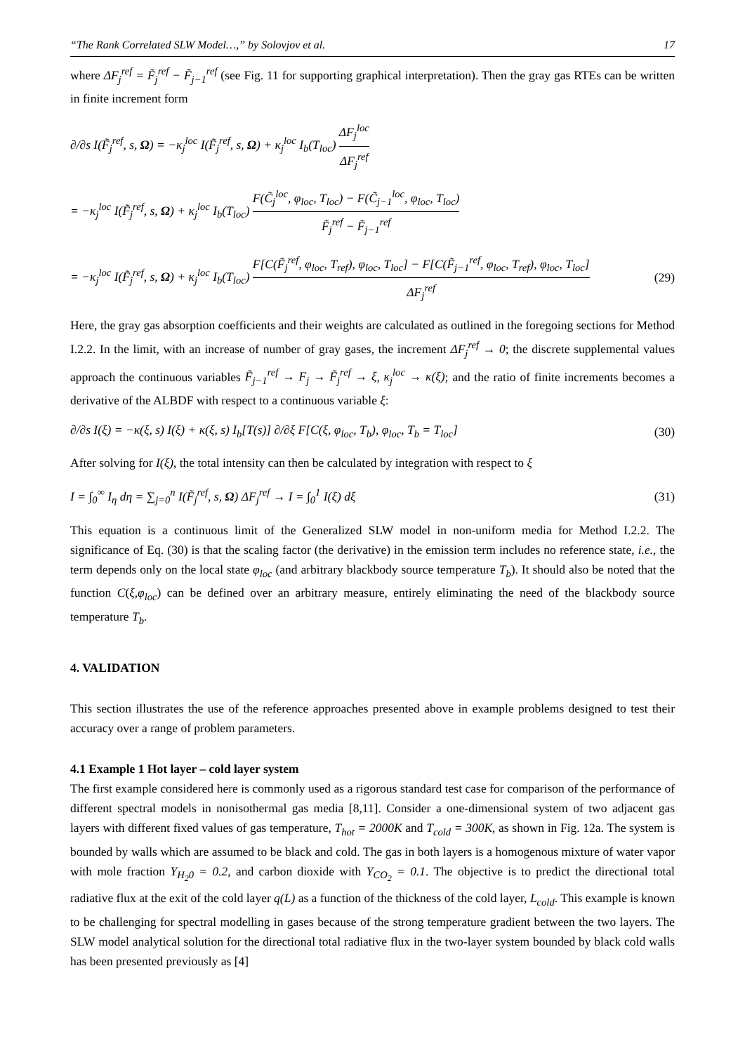“The Rank Correlated SLW Model…,” by Solovjov et al. 17
where ΔF<sub>j</sub><sup>ref</sup> = F̃<sub>j</sub><sup>ref</sup> − F̃<sub>j−1</sub><sup>ref</sup> (see Fig. 11 for supporting graphical interpretation). Then the gray gas RTEs can be written in finite increment form
∂/∂s I(F̃<sub>j</sub><sup>ref</sup>, s, Ω) = −κ<sub>j</sub><sup>loc</sup> I(F̃<sub>j</sub><sup>ref</sup>, s, Ω) + κ<sub>j</sub><sup>loc</sup> I<sub>b</sub>(T<sub>loc</sub>) ΔF<sub>j</sub><sup>loc</sup> ΔF<sub>j</sub><sup>ref</sup>
= −κ<sub>j</sub><sup>loc</sup> I(F̃<sub>j</sub><sup>ref</sup>, s, Ω) + κ<sub>j</sub><sup>loc</sup> I<sub>b</sub>(T<sub>loc</sub>) F(C̃<sub>j</sub><sup>loc</sup>, φ<sub>loc</sub>, T<sub>loc</sub>) − F(C̃<sub>j−1</sub><sup>loc</sup>, φ<sub>loc</sub>, T<sub>loc</sub>) F̃<sub>j</sub><sup>ref</sup> − F̃<sub>j−1</sub><sup>ref</sup>
= −κ<sub>j</sub><sup>loc</sup> I(F̃<sub>j</sub><sup>ref</sup>, s, Ω) + κ<sub>j</sub><sup>loc</sup> I<sub>b</sub>(T<sub>loc</sub>) F[C(F̃<sub>j</sub><sup>ref</sup>, φ<sub>loc</sub>, T<sub>ref</sub>), φ<sub>loc</sub>, T<sub>loc</sub>] − F[C(F̃<sub>j−1</sub><sup>ref</sup>, φ<sub>loc</sub>, T<sub>ref</sub>), φ<sub>loc</sub>, T<sub>loc</sub>] ΔF<sub>j</sub><sup>ref</sup> (29)
Here, the gray gas absorption coefficients and their weights are calculated as outlined in the foregoing sections for Method I.2.2. In the limit, with an increase of number of gray gases, the increment ΔF<sub>j</sub><sup>ref</sup> → 0; the discrete supplemental values approach the continuous variables F̃<sub>j−1</sub><sup>ref</sup> → F<sub>j</sub> → F̃<sub>j</sub><sup>ref</sup> → ξ, κ<sub>j</sub><sup>loc</sup> → κ(ξ); and the ratio of finite increments becomes a derivative of the ALBDF with respect to a continuous variable ξ:
∂/∂s I(ξ) = −κ(ξ, s) I(ξ) + κ(ξ, s) I<sub>b</sub>[T(s)] ∂/∂ξ F[C(ξ, φ<sub>loc</sub>, T<sub>b</sub>), φ<sub>loc</sub>, T<sub>b</sub> = T<sub>loc</sub>] (30)
After solving for I(ξ), the total intensity can then be calculated by integration with respect to ξ
I = ∫<sub>0</sub><sup>∞</sup> I<sub>η</sub> dη = ∑<sub>j=0</sub><sup>n</sup> I(F̃<sub>j</sub><sup>ref</sup>, s, Ω) ΔF<sub>j</sub><sup>ref</sup> → I = ∫<sub>0</sub><sup>1</sup> I(ξ) dξ (31)
This equation is a continuous limit of the Generalized SLW model in non-uniform media for Method I.2.2. The significance of Eq. (30) is that the scaling factor (the derivative) in the emission term includes no reference state, i.e., the term depends only on the local state φ<sub>loc</sub> (and arbitrary blackbody source temperature T<sub>b</sub>). It should also be noted that the function C(ξ,φ<sub>loc</sub>) can be defined over an arbitrary measure, entirely eliminating the need of the blackbody source temperature T<sub>b</sub>.
4. VALIDATION
This section illustrates the use of the reference approaches presented above in example problems designed to test their accuracy over a range of problem parameters.
4.1 Example 1 Hot layer – cold layer system
The first example considered here is commonly used as a rigorous standard test case for comparison of the performance of different spectral models in nonisothermal gas media [8,11]. Consider a one-dimensional system of two adjacent gas layers with different fixed values of gas temperature, T<sub>hot</sub> = 2000K and T<sub>cold</sub> = 300K, as shown in Fig. 12a. The system is bounded by walls which are assumed to be black and cold. The gas in both layers is a homogenous mixture of water vapor with mole fraction Y<sub>H<sub>2</sub>0</sub> = 0.2, and carbon dioxide with Y<sub>CO<sub>2</sub></sub> = 0.1. The objective is to predict the directional total radiative flux at the exit of the cold layer q(L) as a function of the thickness of the cold layer, L<sub>cold</sub>. This example is known to be challenging for spectral modelling in gases because of the strong temperature gradient between the two layers. The SLW model analytical solution for the directional total radiative flux in the two-layer system bounded by black cold walls has been presented previously as [4]